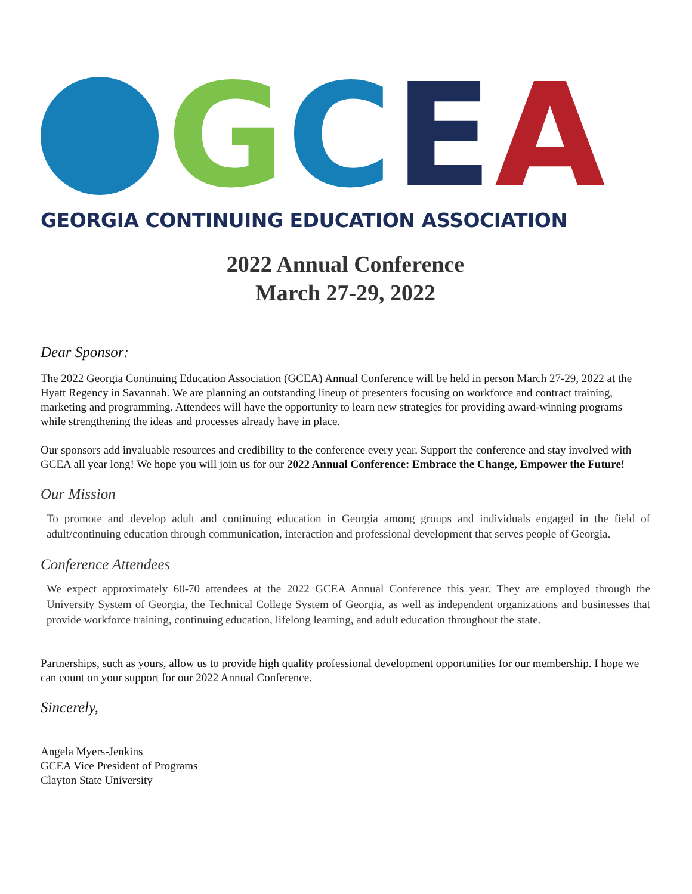GCEA
GEORGIA CONTINUING EDUCATION ASSOCIATION
2022 Annual Conference
March 27-29, 2022
Dear Sponsor:
The 2022 Georgia Continuing Education Association (GCEA) Annual Conference will be held in person March 27-29, 2022 at the Hyatt Regency in Savannah. We are planning an outstanding lineup of presenters focusing on workforce and contract training, marketing and programming. Attendees will have the opportunity to learn new strategies for providing award-winning programs while strengthening the ideas and processes already have in place.
Our sponsors add invaluable resources and credibility to the conference every year. Support the conference and stay involved with GCEA all year long! We hope you will join us for our 2022 Annual Conference: Embrace the Change, Empower the Future!
Our Mission
To promote and develop adult and continuing education in Georgia among groups and individuals engaged in the field of adult/continuing education through communication, interaction and professional development that serves people of Georgia.
Conference Attendees
We expect approximately 60-70 attendees at the 2022 GCEA Annual Conference this year. They are employed through the University System of Georgia, the Technical College System of Georgia, as well as independent organizations and businesses that provide workforce training, continuing education, lifelong learning, and adult education throughout the state.
Partnerships, such as yours, allow us to provide high quality professional development opportunities for our membership. I hope we can count on your support for our 2022 Annual Conference.
Sincerely,
Angela Myers-Jenkins
GCEA Vice President of Programs
Clayton State University